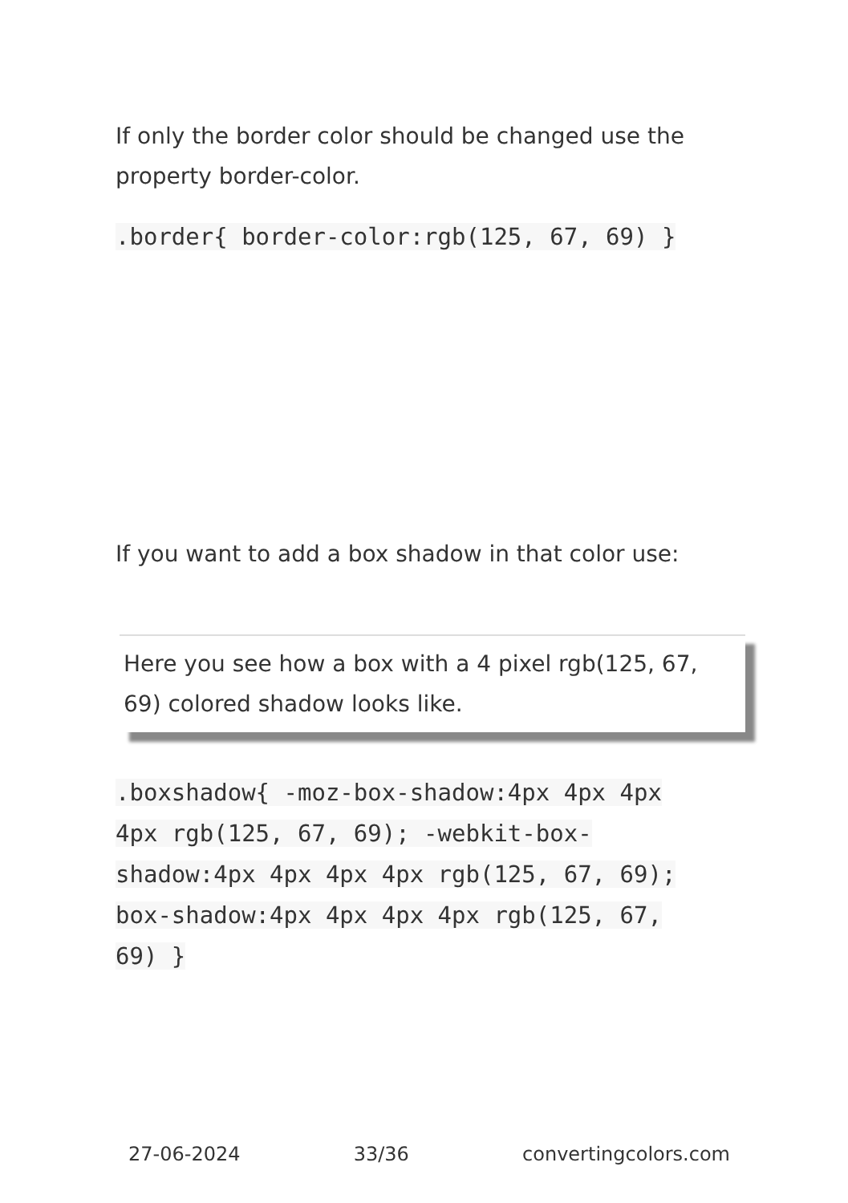If only the border color should be changed use the property border-color.
.border{ border-color:rgb(125, 67, 69) }
If you want to add a box shadow in that color use:
Here you see how a box with a 4 pixel rgb(125, 67, 69) colored shadow looks like.
.boxshadow{ -moz-box-shadow:4px 4px 4px 4px rgb(125, 67, 69); -webkit-box-shadow:4px 4px 4px 4px rgb(125, 67, 69); box-shadow:4px 4px 4px 4px rgb(125, 67, 69) }
27-06-2024 33/36 convertingcolors.com